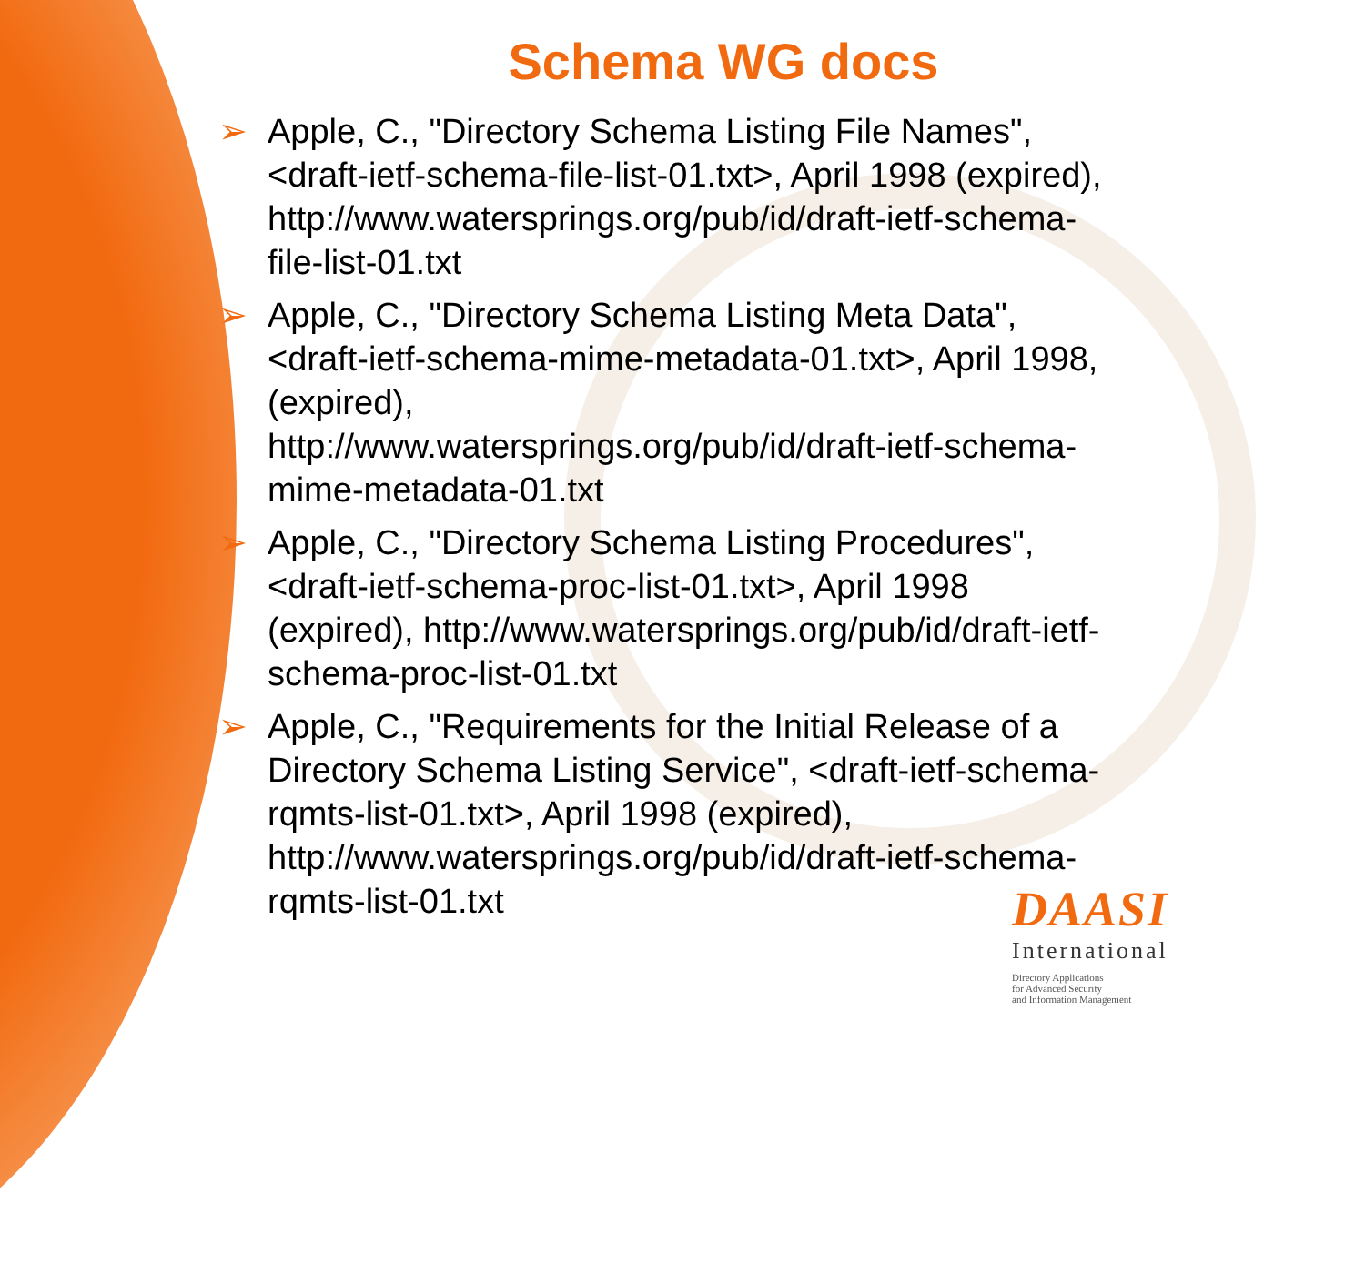Schema WG docs
➢ Apple, C., "Directory Schema Listing File Names", <draft-ietf-schema-file-list-01.txt>, April 1998 (expired), http://www.watersprings.org/pub/id/draft-ietf-schema-file-list-01.txt
➢ Apple, C., "Directory Schema Listing Meta Data", <draft-ietf-schema-mime-metadata-01.txt>, April 1998, (expired),
http://www.watersprings.org/pub/id/draft-ietf-schema-mime-metadata-01.txt
➢ Apple, C., "Directory Schema Listing Procedures", <draft-ietf-schema-proc-list-01.txt>, April 1998 (expired), http://www.watersprings.org/pub/id/draft-ietf-schema-proc-list-01.txt
➢ Apple, C., "Requirements for the Initial Release of a Directory Schema Listing Service", <draft-ietf-schema-rqmts-list-01.txt>, April 1998 (expired), http://www.watersprings.org/pub/id/draft-ietf-schema-rqmts-list-01.txt
DAASI
International
Directory Applications
for Advanced Security
and Information Management